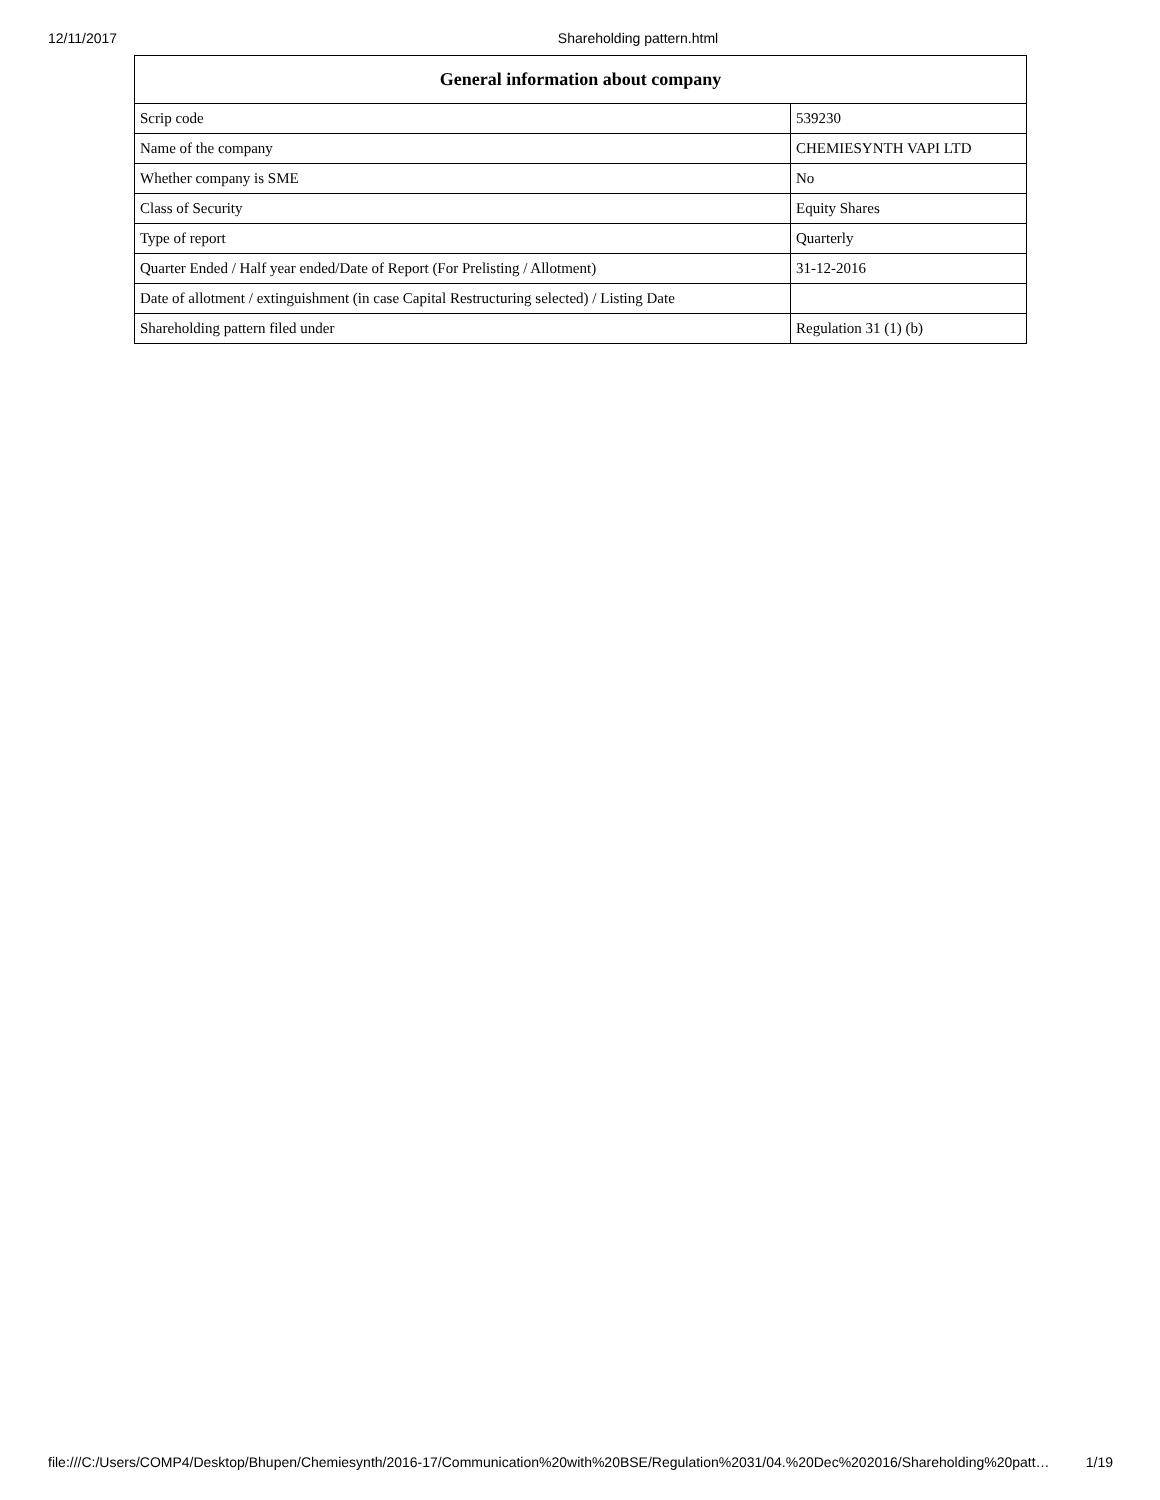12/11/2017 Shareholding pattern.html
| General information about company | |
| --- | --- |
| Scrip code | 539230 |
| Name of the company | CHEMIESYNTH VAPI LTD |
| Whether company is SME | No |
| Class of Security | Equity Shares |
| Type of report | Quarterly |
| Quarter Ended / Half year ended/Date of Report (For Prelisting / Allotment) | 31-12-2016 |
| Date of allotment / extinguishment (in case Capital Restructuring selected) / Listing Date | |
| Shareholding pattern filed under | Regulation 31 (1) (b) |
file:///C:/Users/COMP4/Desktop/Bhupen/Chemiesynth/2016-17/Communication%20with%20BSE/Regulation%2031/04.%20Dec%202016/Shareholding%20patt… 1/19